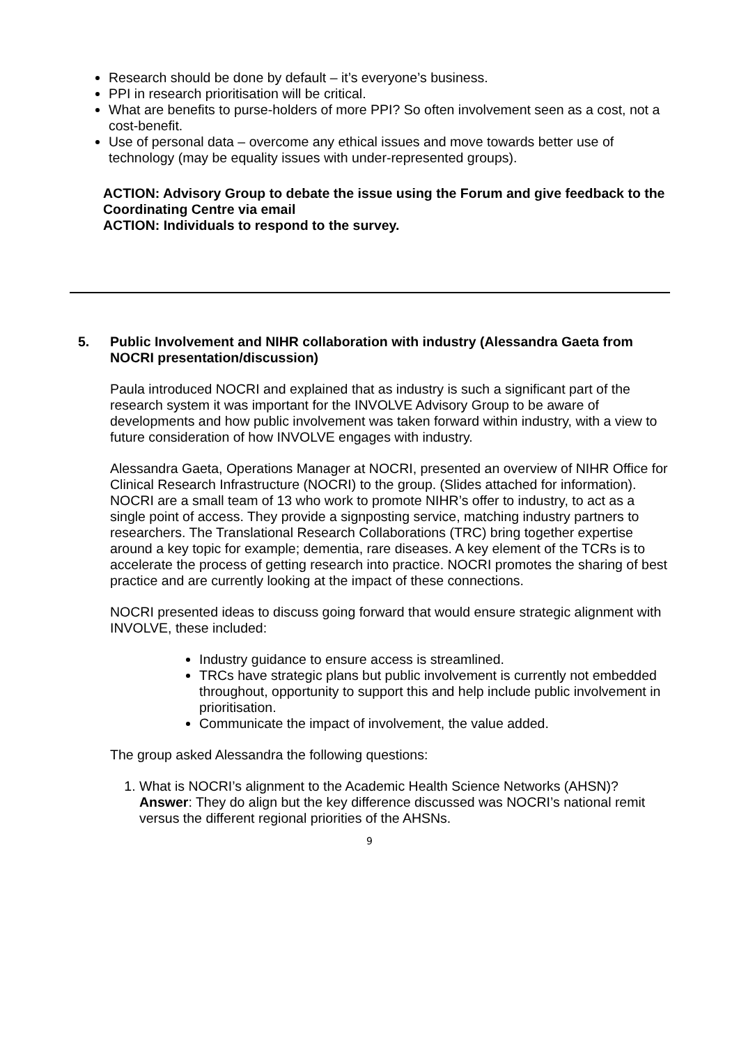Research should be done by default – it’s everyone’s business.
PPI in research prioritisation will be critical.
What are benefits to purse-holders of more PPI? So often involvement seen as a cost, not a cost-benefit.
Use of personal data – overcome any ethical issues and move towards better use of technology (may be equality issues with under-represented groups).
ACTION: Advisory Group to debate the issue using the Forum and give feedback to the Coordinating Centre via email
ACTION: Individuals to respond to the survey.
5. Public Involvement and NIHR collaboration with industry (Alessandra Gaeta from NOCRI presentation/discussion)
Paula introduced NOCRI and explained that as industry is such a significant part of the research system it was important for the INVOLVE Advisory Group to be aware of developments and how public involvement was taken forward within industry, with a view to future consideration of how INVOLVE engages with industry.
Alessandra Gaeta, Operations Manager at NOCRI, presented an overview of NIHR Office for Clinical Research Infrastructure (NOCRI) to the group. (Slides attached for information). NOCRI are a small team of 13 who work to promote NIHR’s offer to industry, to act as a single point of access. They provide a signposting service, matching industry partners to researchers. The Translational Research Collaborations (TRC) bring together expertise around a key topic for example; dementia, rare diseases. A key element of the TCRs is to accelerate the process of getting research into practice. NOCRI promotes the sharing of best practice and are currently looking at the impact of these connections.
NOCRI presented ideas to discuss going forward that would ensure strategic alignment with INVOLVE, these included:
Industry guidance to ensure access is streamlined.
TRCs have strategic plans but public involvement is currently not embedded throughout, opportunity to support this and help include public involvement in prioritisation.
Communicate the impact of involvement, the value added.
The group asked Alessandra the following questions:
1. What is NOCRI’s alignment to the Academic Health Science Networks (AHSN)?
Answer: They do align but the key difference discussed was NOCRI’s national remit versus the different regional priorities of the AHSNs.
9